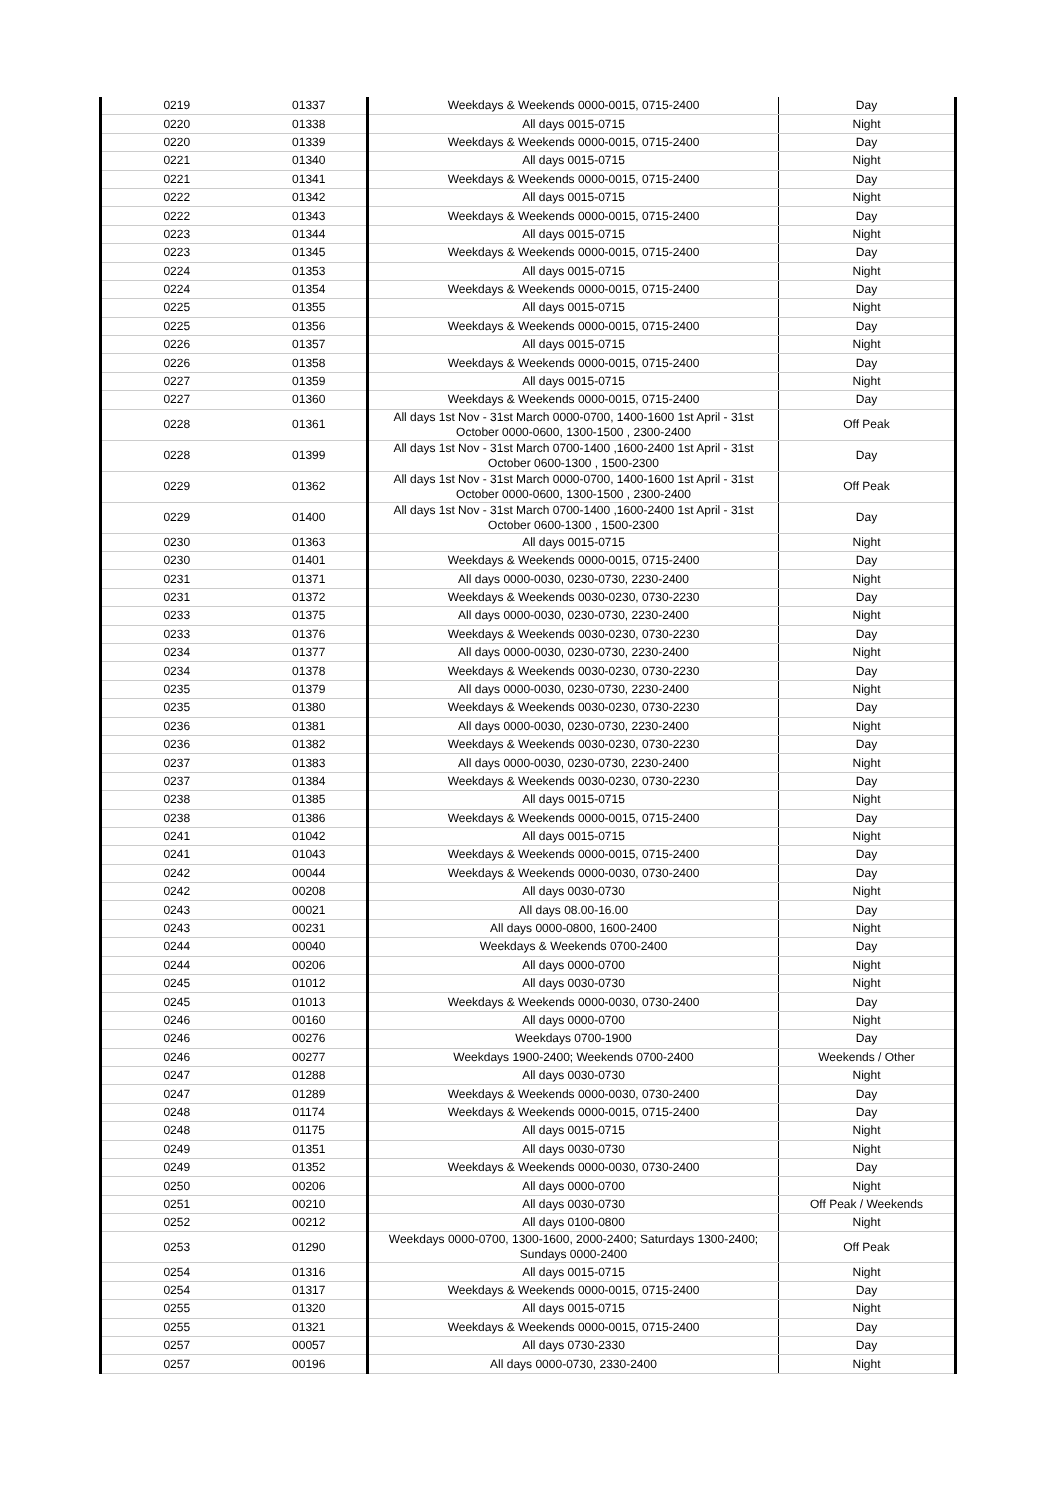| 0219 | 01337 | Weekdays & Weekends 0000-0015, 0715-2400 | Day |
| 0220 | 01338 | All days 0015-0715 | Night |
| 0220 | 01339 | Weekdays & Weekends 0000-0015, 0715-2400 | Day |
| 0221 | 01340 | All days 0015-0715 | Night |
| 0221 | 01341 | Weekdays & Weekends 0000-0015, 0715-2400 | Day |
| 0222 | 01342 | All days 0015-0715 | Night |
| 0222 | 01343 | Weekdays & Weekends 0000-0015, 0715-2400 | Day |
| 0223 | 01344 | All days 0015-0715 | Night |
| 0223 | 01345 | Weekdays & Weekends 0000-0015, 0715-2400 | Day |
| 0224 | 01353 | All days 0015-0715 | Night |
| 0224 | 01354 | Weekdays & Weekends 0000-0015, 0715-2400 | Day |
| 0225 | 01355 | All days 0015-0715 | Night |
| 0225 | 01356 | Weekdays & Weekends 0000-0015, 0715-2400 | Day |
| 0226 | 01357 | All days 0015-0715 | Night |
| 0226 | 01358 | Weekdays & Weekends 0000-0015, 0715-2400 | Day |
| 0227 | 01359 | All days 0015-0715 | Night |
| 0227 | 01360 | Weekdays & Weekends 0000-0015, 0715-2400 | Day |
| 0228 | 01361 | All days 1st Nov - 31st March 0000-0700, 1400-1600 1st April - 31st October 0000-0600, 1300-1500 , 2300-2400 | Off Peak |
| 0228 | 01399 | All days 1st Nov - 31st March 0700-1400 ,1600-2400 1st April - 31st October 0600-1300 , 1500-2300 | Day |
| 0229 | 01362 | All days 1st Nov - 31st March 0000-0700, 1400-1600 1st April - 31st October 0000-0600, 1300-1500 , 2300-2400 | Off Peak |
| 0229 | 01400 | All days 1st Nov - 31st March 0700-1400 ,1600-2400 1st April - 31st October 0600-1300 , 1500-2300 | Day |
| 0230 | 01363 | All days 0015-0715 | Night |
| 0230 | 01401 | Weekdays & Weekends 0000-0015, 0715-2400 | Day |
| 0231 | 01371 | All days 0000-0030, 0230-0730, 2230-2400 | Night |
| 0231 | 01372 | Weekdays & Weekends 0030-0230, 0730-2230 | Day |
| 0233 | 01375 | All days 0000-0030, 0230-0730, 2230-2400 | Night |
| 0233 | 01376 | Weekdays & Weekends 0030-0230, 0730-2230 | Day |
| 0234 | 01377 | All days 0000-0030, 0230-0730, 2230-2400 | Night |
| 0234 | 01378 | Weekdays & Weekends 0030-0230, 0730-2230 | Day |
| 0235 | 01379 | All days 0000-0030, 0230-0730, 2230-2400 | Night |
| 0235 | 01380 | Weekdays & Weekends 0030-0230, 0730-2230 | Day |
| 0236 | 01381 | All days 0000-0030, 0230-0730, 2230-2400 | Night |
| 0236 | 01382 | Weekdays & Weekends 0030-0230, 0730-2230 | Day |
| 0237 | 01383 | All days 0000-0030, 0230-0730, 2230-2400 | Night |
| 0237 | 01384 | Weekdays & Weekends 0030-0230, 0730-2230 | Day |
| 0238 | 01385 | All days 0015-0715 | Night |
| 0238 | 01386 | Weekdays & Weekends 0000-0015, 0715-2400 | Day |
| 0241 | 01042 | All days 0015-0715 | Night |
| 0241 | 01043 | Weekdays & Weekends 0000-0015, 0715-2400 | Day |
| 0242 | 00044 | Weekdays & Weekends 0000-0030, 0730-2400 | Day |
| 0242 | 00208 | All days 0030-0730 | Night |
| 0243 | 00021 | All days 08.00-16.00 | Day |
| 0243 | 00231 | All days 0000-0800, 1600-2400 | Night |
| 0244 | 00040 | Weekdays & Weekends 0700-2400 | Day |
| 0244 | 00206 | All days 0000-0700 | Night |
| 0245 | 01012 | All days 0030-0730 | Night |
| 0245 | 01013 | Weekdays & Weekends 0000-0030, 0730-2400 | Day |
| 0246 | 00160 | All days 0000-0700 | Night |
| 0246 | 00276 | Weekdays 0700-1900 | Day |
| 0246 | 00277 | Weekdays 1900-2400; Weekends 0700-2400 | Weekends / Other |
| 0247 | 01288 | All days 0030-0730 | Night |
| 0247 | 01289 | Weekdays & Weekends 0000-0030, 0730-2400 | Day |
| 0248 | 01174 | Weekdays & Weekends 0000-0015, 0715-2400 | Day |
| 0248 | 01175 | All days 0015-0715 | Night |
| 0249 | 01351 | All days 0030-0730 | Night |
| 0249 | 01352 | Weekdays & Weekends 0000-0030, 0730-2400 | Day |
| 0250 | 00206 | All days 0000-0700 | Night |
| 0251 | 00210 | All days 0030-0730 | Off Peak / Weekends |
| 0252 | 00212 | All days 0100-0800 | Night |
| 0253 | 01290 | Weekdays 0000-0700, 1300-1600, 2000-2400; Saturdays 1300-2400; Sundays 0000-2400 | Off Peak |
| 0254 | 01316 | All days 0015-0715 | Night |
| 0254 | 01317 | Weekdays & Weekends 0000-0015, 0715-2400 | Day |
| 0255 | 01320 | All days 0015-0715 | Night |
| 0255 | 01321 | Weekdays & Weekends 0000-0015, 0715-2400 | Day |
| 0257 | 00057 | All days 0730-2330 | Day |
| 0257 | 00196 | All days 0000-0730, 2330-2400 | Night |